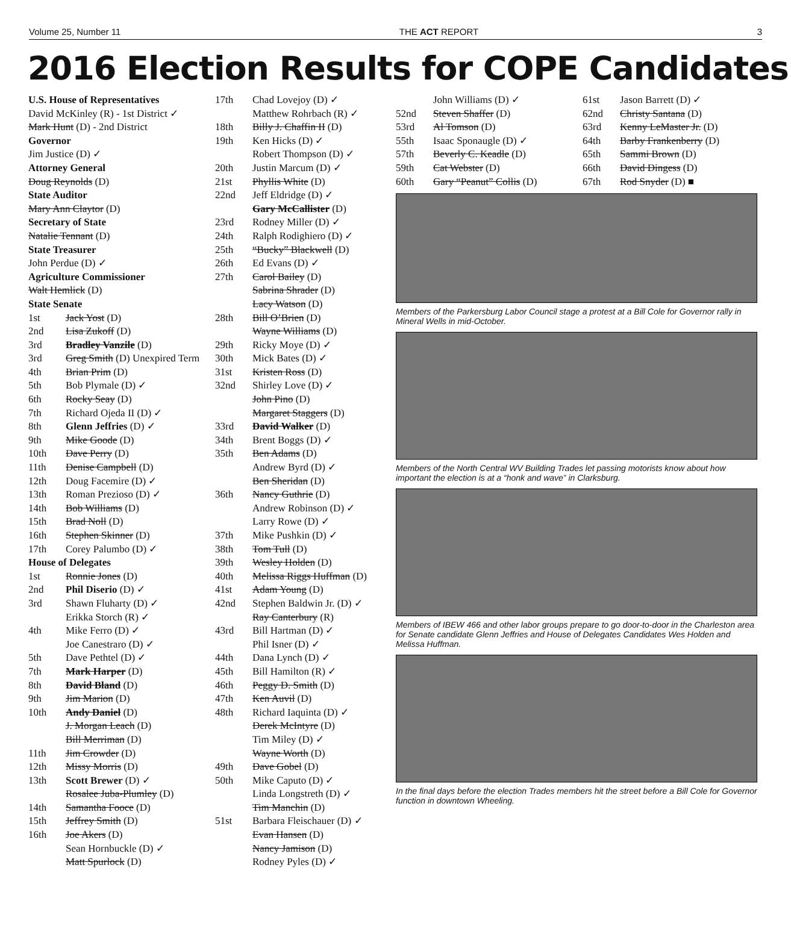Volume 25, Number 11 THE ACT REPORT 3
2016 Election Results for COPE Candidates
U.S. House of Representatives
David McKinley (R) - 1st District ✓
Mark Hunt (D) - 2nd District
Governor
Jim Justice (D) ✓
Attorney General
Doug Reynolds (D)
State Auditor
Mary Ann Claytor (D)
Secretary of State
Natalie Tennant (D)
State Treasurer
John Perdue (D) ✓
Agriculture Commissioner
Walt Hemlick (D)
State Senate
1st Jack Yost (D)
2nd Lisa Zukoff (D)
3rd Bradley Vanzile (D)
3rd Greg Smith (D) Unexpired Term
4th Brian Prim (D)
5th Bob Plymale (D) ✓
6th Rocky Seay (D)
7th Richard Ojeda II (D) ✓
8th Glenn Jeffries (D) ✓
9th Mike Goode (D)
10th Dave Perry (D)
11th Denise Campbell (D)
12th Doug Facemire (D) ✓
13th Roman Prezioso (D) ✓
14th Bob Williams (D)
15th Brad Noll (D)
16th Stephen Skinner (D)
17th Corey Palumbo (D) ✓
House of Delegates
1st Ronnie Jones (D)
2nd Phil Diserio (D) ✓
3rd Shawn Fluharty (D) ✓
Erikka Storch (R) ✓
4th Mike Ferro (D) ✓
Joe Canestraro (D) ✓
5th Dave Pethtel (D) ✓
7th Mark Harper (D)
8th David Bland (D)
9th Jim Marion (D)
10th Andy Daniel (D)
J. Morgan Leach (D)
Bill Merriman (D)
11th Jim Crowder (D)
12th Missy Morris (D)
13th Scott Brewer (D) ✓
Rosalee Juba-Plumley (D)
14th Samantha Fooce (D)
15th Jeffrey Smith (D)
16th Joe Akers (D)
Sean Hornbuckle (D) ✓
Matt Spurlock (D)
17th Chad Lovejoy (D) ✓
Matthew Rohrbach (R) ✓
18th Billy J. Chaffin II (D)
19th Ken Hicks (D) ✓
Robert Thompson (D) ✓
20th Justin Marcum (D) ✓
21st Phyllis White (D)
22nd Jeff Eldridge (D) ✓
Gary McCallister (D)
23rd Rodney Miller (D) ✓
24th Ralph Rodighiero (D) ✓
25th “Bucky” Blackwell (D)
26th Ed Evans (D) ✓
27th Carol Bailey (D)
Sabrina Shrader (D)
Lacy Watson (D)
28th Bill O’Brien (D)
Wayne Williams (D)
29th Ricky Moye (D) ✓
30th Mick Bates (D) ✓
31st Kristen Ross (D)
32nd Shirley Love (D) ✓
John Pino (D)
Margaret Staggers (D)
33rd David Walker (D)
34th Brent Boggs (D) ✓
35th Ben Adams (D)
Andrew Byrd (D) ✓
Ben Sheridan (D)
36th Nancy Guthrie (D)
Andrew Robinson (D) ✓
Larry Rowe (D) ✓
37th Mike Pushkin (D) ✓
38th Tom Tull (D)
39th Wesley Holden (D)
40th Melissa Riggs Huffman (D)
41st Adam Young (D)
42nd Stephen Baldwin Jr. (D) ✓
Ray Canterbury (R)
43rd Bill Hartman (D) ✓
Phil Isner (D) ✓
44th Dana Lynch (D) ✓
45th Bill Hamilton (R) ✓
46th Peggy D. Smith (D)
47th Ken Auvil (D)
48th Richard Iaquinta (D) ✓
Derek McIntyre (D)
Tim Miley (D) ✓
Wayne Worth (D)
49th Dave Gobel (D)
50th Mike Caputo (D) ✓
Linda Longstreth (D) ✓
Tim Manchin (D)
51st Barbara Fleischauer (D) ✓
Evan Hansen (D)
Nancy Jamison (D)
Rodney Pyles (D) ✓
John Williams (D) ✓
52nd Steven Shaffer (D)
53rd Al Tomson (D)
55th Isaac Sponaugle (D) ✓
57th Beverly C. Keadle (D)
59th Cat Webster (D)
60th Gary “Peanut” Collis (D)
61st Jason Barrett (D) ✓
62nd Christy Santana (D)
63rd Kenny LeMaster Jr. (D)
64th Barby Frankenberry (D)
65th Sammi Brown (D)
66th David Dingess (D)
67th Rod Snyder (D) ■
Members of the Parkersburg Labor Council stage a protest at a Bill Cole for Governor rally in Mineral Wells in mid-October.
Members of the North Central WV Building Trades let passing motorists know about how important the election is at a “honk and wave” in Clarksburg.
Members of IBEW 466 and other labor groups prepare to go door-to-door in the Charleston area for Senate candidate Glenn Jeffries and House of Delegates Candidates Wes Holden and Melissa Huffman.
In the final days before the election Trades members hit the street before a Bill Cole for Governor function in downtown Wheeling.